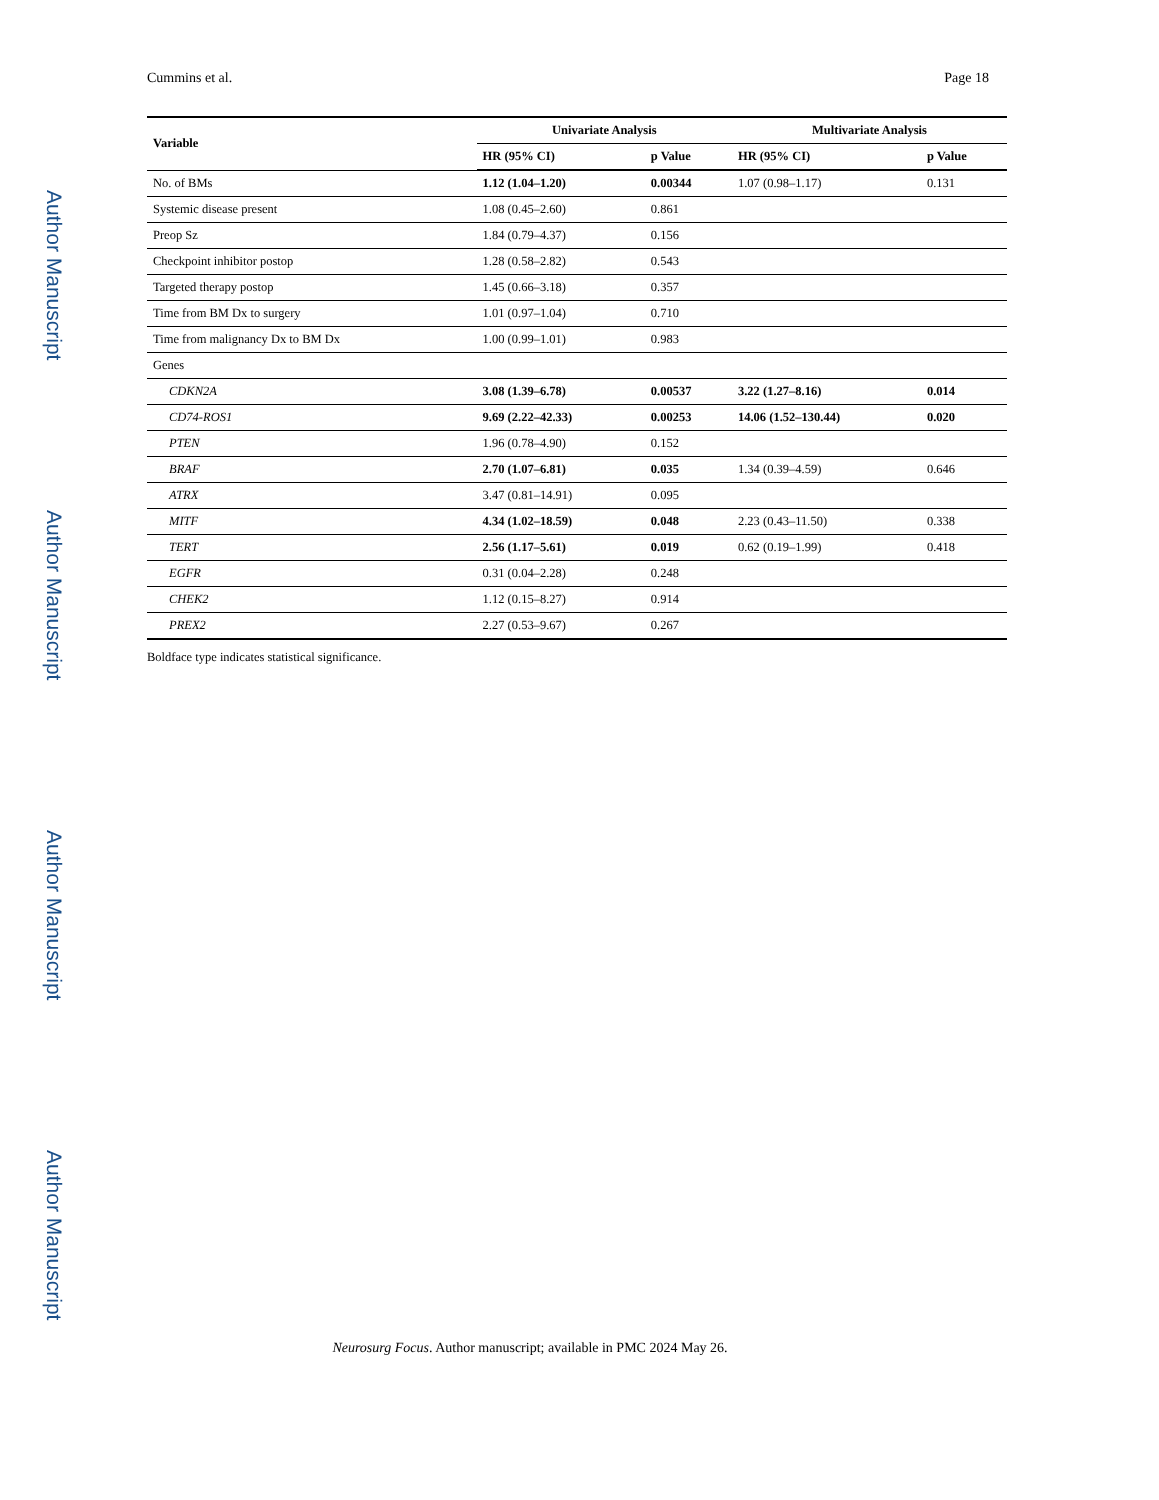Author Manuscript
Author Manuscript
Author Manuscript
Author Manuscript
Cummins et al. Page 18
| Variable | Univariate Analysis | | Multivariate Analysis | |
| --- | --- | --- | --- | --- |
| | HR (95% CI) | p Value | HR (95% CI) | p Value |
| No. of BMs | 1.12 (1.04–1.20) | 0.00344 | 1.07 (0.98–1.17) | 0.131 |
| Systemic disease present | 1.08 (0.45–2.60) | 0.861 | | |
| Preop Sz | 1.84 (0.79–4.37) | 0.156 | | |
| Checkpoint inhibitor postop | 1.28 (0.58–2.82) | 0.543 | | |
| Targeted therapy postop | 1.45 (0.66–3.18) | 0.357 | | |
| Time from BM Dx to surgery | 1.01 (0.97–1.04) | 0.710 | | |
| Time from malignancy Dx to BM Dx | 1.00 (0.99–1.01) | 0.983 | | |
| Genes | | | | |
| CDKN2A | 3.08 (1.39–6.78) | 0.00537 | 3.22 (1.27–8.16) | 0.014 |
| CD74-ROS1 | 9.69 (2.22–42.33) | 0.00253 | 14.06 (1.52–130.44) | 0.020 |
| PTEN | 1.96 (0.78–4.90) | 0.152 | | |
| BRAF | 2.70 (1.07–6.81) | 0.035 | 1.34 (0.39–4.59) | 0.646 |
| ATRX | 3.47 (0.81–14.91) | 0.095 | | |
| MITF | 4.34 (1.02–18.59) | 0.048 | 2.23 (0.43–11.50) | 0.338 |
| TERT | 2.56 (1.17–5.61) | 0.019 | 0.62 (0.19–1.99) | 0.418 |
| EGFR | 0.31 (0.04–2.28) | 0.248 | | |
| CHEK2 | 1.12 (0.15–8.27) | 0.914 | | |
| PREX2 | 2.27 (0.53–9.67) | 0.267 | | |
Boldface type indicates statistical significance.
Neurosurg Focus. Author manuscript; available in PMC 2024 May 26.